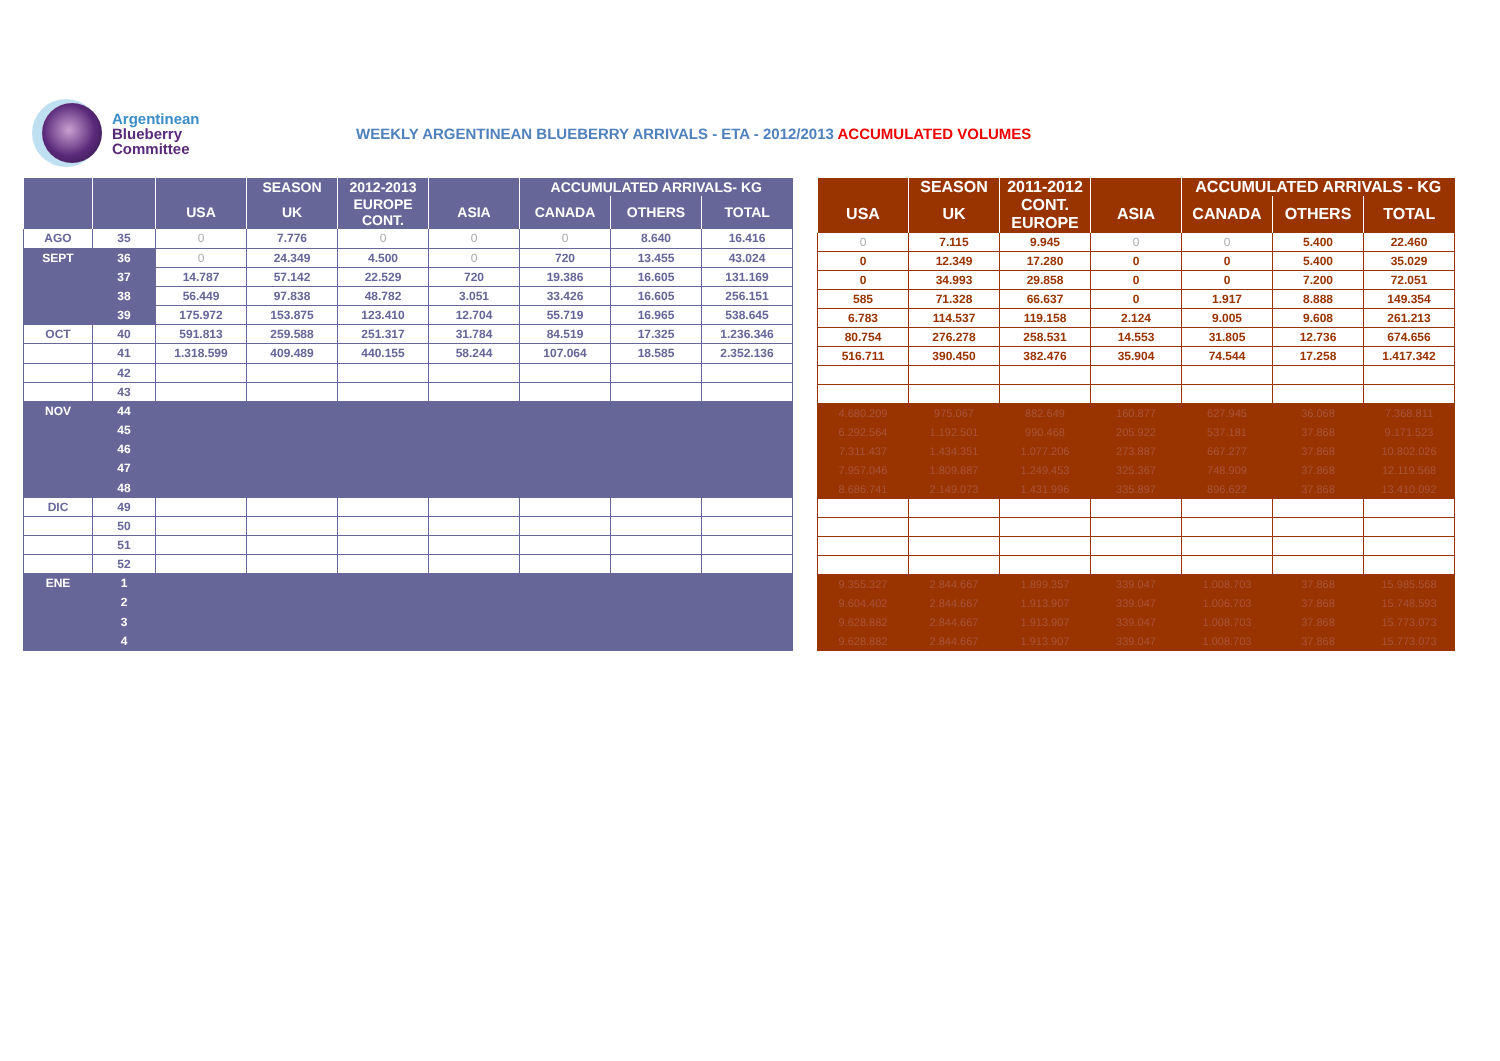Argentinean
Blueberry
Committee
WEEKLY ARGENTINEAN BLUEBERRY ARRIVALS - ETA - 2012/2013 ACCUMULATED VOLUMES
| | | | SEASON | 2012-2013 | | ACCUMULATED ARRIVALS- KG | | |
| --- | --- | --- | --- | --- | --- | --- | --- | --- |
| | | USA | UK | EUROPE CONT. | ASIA | CANADA | OTHERS | TOTAL |
| AGO | 35 | 0 | 7.776 | 0 | 0 | 0 | 8.640 | 16.416 |
| SEPT | 36 | 0 | 24.349 | 4.500 | 0 | 720 | 13.455 | 43.024 |
| | 37 | 14.787 | 57.142 | 22.529 | 720 | 19.386 | 16.605 | 131.169 |
| | 38 | 56.449 | 97.838 | 48.782 | 3.051 | 33.426 | 16.605 | 256.151 |
| | 39 | 175.972 | 153.875 | 123.410 | 12.704 | 55.719 | 16.965 | 538.645 |
| OCT | 40 | 591.813 | 259.588 | 251.317 | 31.784 | 84.519 | 17.325 | 1.236.346 |
| | 41 | 1.318.599 | 409.489 | 440.155 | 58.244 | 107.064 | 18.585 | 2.352.136 |
| | 42 | | | | | | | |
| | 43 | | | | | | | |
| NOV | 44 | | | | | | | |
| | 45 | | | | | | | |
| | 46 | | | | | | | |
| | 47 | | | | | | | |
| | 48 | | | | | | | |
| DIC | 49 | | | | | | | |
| | 50 | | | | | | | |
| | 51 | | | | | | | |
| | 52 | | | | | | | |
| ENE | 1 | | | | | | | |
| | 2 | | | | | | | |
| | 3 | | | | | | | |
| | 4 | | | | | | | |
| | SEASON | 2011-2012 | | ACCUMULATED ARRIVALS - KG | | |
| --- | --- | --- | --- | --- | --- | --- |
| USA | UK | CONT. EUROPE | ASIA | CANADA | OTHERS | TOTAL |
| 0 | 7.115 | 9.945 | 0 | 0 | 5.400 | 22.460 |
| 0 | 12.349 | 17.280 | 0 | 0 | 5.400 | 35.029 |
| 0 | 34.993 | 29.858 | 0 | 0 | 7.200 | 72.051 |
| 585 | 71.328 | 66.637 | 0 | 1.917 | 8.888 | 149.354 |
| 6.783 | 114.537 | 119.158 | 2.124 | 9.005 | 9.608 | 261.213 |
| 80.754 | 276.278 | 258.531 | 14.553 | 31.805 | 12.736 | 674.656 |
| 516.711 | 390.450 | 382.476 | 35.904 | 74.544 | 17.258 | 1.417.342 |
| 4.680.209 | 975.067 | 882.649 | 160.877 | 627.945 | 36.068 | 7.368.811 |
| 6.292.564 | 1.192.501 | 990.468 | 205.922 | 537.181 | 37.868 | 9.171.523 |
| 7.311.437 | 1.434.351 | 1.077.206 | 273.887 | 667.277 | 37.868 | 10.802.026 |
| 7.957.046 | 1.809.887 | 1.249.453 | 325.367 | 748.909 | 37.868 | 12.119.568 |
| 8.686.741 | 2.149.073 | 1.431.996 | 335.897 | 896.622 | 37.868 | 13.410.092 |
| 9.355.327 | 2.844.667 | 1.899.357 | 339.047 | 1.008.703 | 37.868 | 15.985.568 |
| 9.604.402 | 2.844.667 | 1.913.907 | 339.047 | 1.006.703 | 37.868 | 15.748.593 |
| 9.628.882 | 2.844.667 | 1.913.907 | 339.047 | 1.008.703 | 37.868 | 15.773.073 |
| 9.628.882 | 2.844.667 | 1.913.907 | 339.047 | 1.008.703 | 37.868 | 15.773.073 |